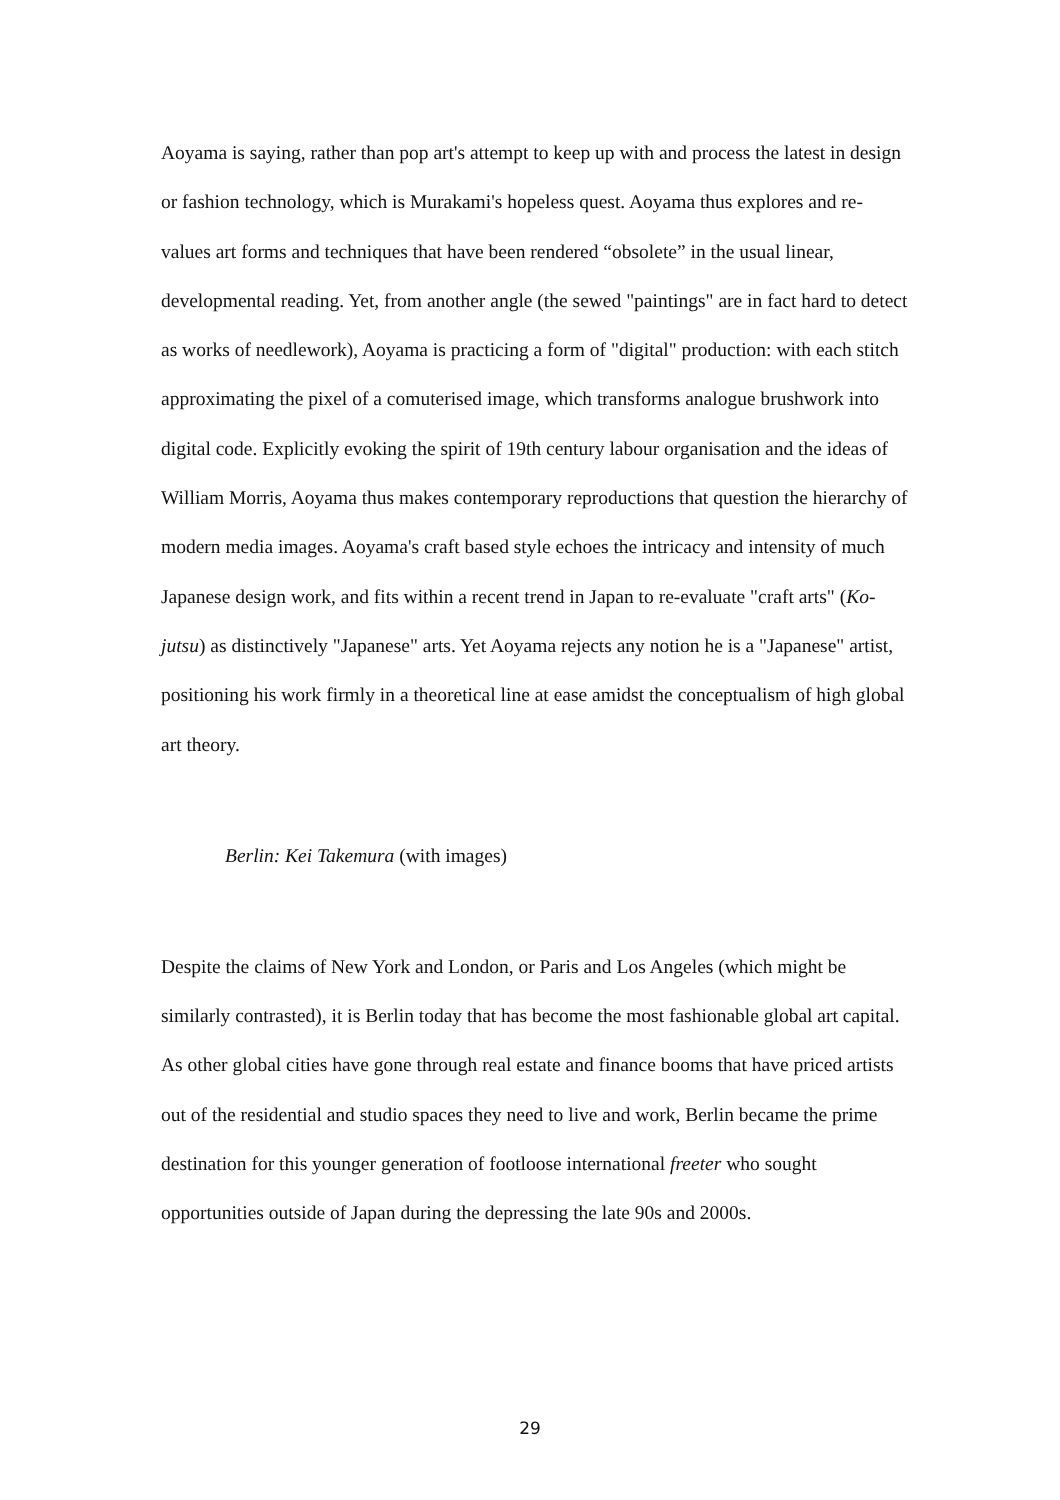Aoyama is saying, rather than pop art's attempt to keep up with and process the latest in design or fashion technology, which is Murakami's hopeless quest. Aoyama thus explores and re-values art forms and techniques that have been rendered “obsolete” in the usual linear, developmental reading. Yet, from another angle (the sewed "paintings" are in fact hard to detect as works of needlework), Aoyama is practicing a form of "digital" production: with each stitch approximating the pixel of a comuterised image, which transforms analogue brushwork into digital code. Explicitly evoking the spirit of 19th century labour organisation and the ideas of William Morris, Aoyama thus makes contemporary reproductions that question the hierarchy of modern media images. Aoyama's craft based style echoes the intricacy and intensity of much Japanese design work, and fits within a recent trend in Japan to re-evaluate "craft arts" (Ko-jutsu) as distinctively "Japanese" arts. Yet Aoyama rejects any notion he is a "Japanese" artist, positioning his work firmly in a theoretical line at ease amidst the conceptualism of high global art theory.
Berlin: Kei Takemura (with images)
Despite the claims of New York and London, or Paris and Los Angeles (which might be similarly contrasted), it is Berlin today that has become the most fashionable global art capital. As other global cities have gone through real estate and finance booms that have priced artists out of the residential and studio spaces they need to live and work, Berlin became the prime destination for this younger generation of footloose international freeter who sought opportunities outside of Japan during the depressing the late 90s and 2000s.
29